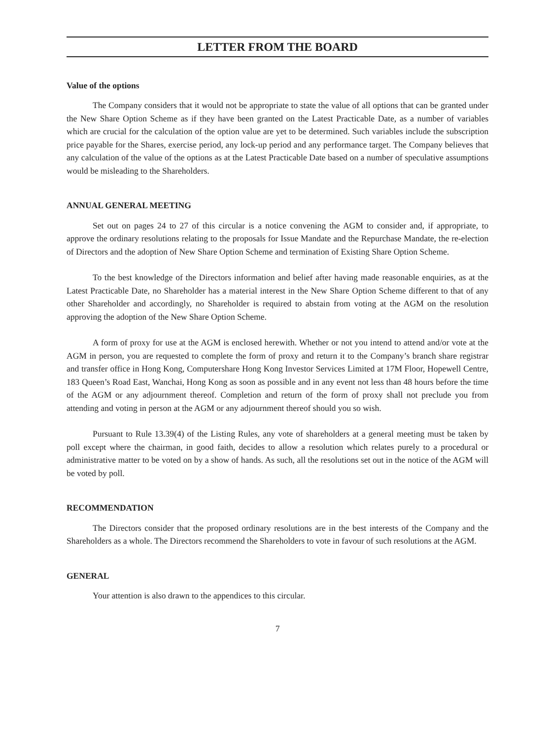LETTER FROM THE BOARD
Value of the options
The Company considers that it would not be appropriate to state the value of all options that can be granted under the New Share Option Scheme as if they have been granted on the Latest Practicable Date, as a number of variables which are crucial for the calculation of the option value are yet to be determined. Such variables include the subscription price payable for the Shares, exercise period, any lock-up period and any performance target. The Company believes that any calculation of the value of the options as at the Latest Practicable Date based on a number of speculative assumptions would be misleading to the Shareholders.
ANNUAL GENERAL MEETING
Set out on pages 24 to 27 of this circular is a notice convening the AGM to consider and, if appropriate, to approve the ordinary resolutions relating to the proposals for Issue Mandate and the Repurchase Mandate, the re-election of Directors and the adoption of New Share Option Scheme and termination of Existing Share Option Scheme.
To the best knowledge of the Directors information and belief after having made reasonable enquiries, as at the Latest Practicable Date, no Shareholder has a material interest in the New Share Option Scheme different to that of any other Shareholder and accordingly, no Shareholder is required to abstain from voting at the AGM on the resolution approving the adoption of the New Share Option Scheme.
A form of proxy for use at the AGM is enclosed herewith. Whether or not you intend to attend and/or vote at the AGM in person, you are requested to complete the form of proxy and return it to the Company’s branch share registrar and transfer office in Hong Kong, Computershare Hong Kong Investor Services Limited at 17M Floor, Hopewell Centre, 183 Queen’s Road East, Wanchai, Hong Kong as soon as possible and in any event not less than 48 hours before the time of the AGM or any adjournment thereof. Completion and return of the form of proxy shall not preclude you from attending and voting in person at the AGM or any adjournment thereof should you so wish.
Pursuant to Rule 13.39(4) of the Listing Rules, any vote of shareholders at a general meeting must be taken by poll except where the chairman, in good faith, decides to allow a resolution which relates purely to a procedural or administrative matter to be voted on by a show of hands. As such, all the resolutions set out in the notice of the AGM will be voted by poll.
RECOMMENDATION
The Directors consider that the proposed ordinary resolutions are in the best interests of the Company and the Shareholders as a whole. The Directors recommend the Shareholders to vote in favour of such resolutions at the AGM.
GENERAL
Your attention is also drawn to the appendices to this circular.
7